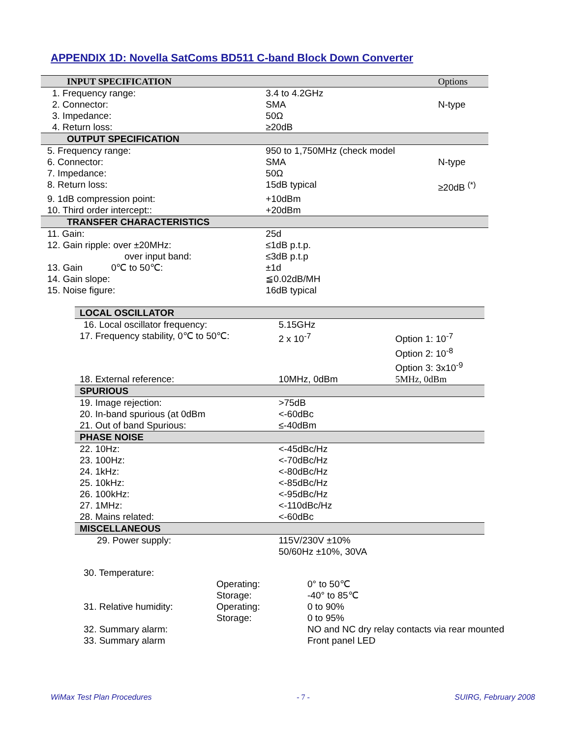APPENDIX 1D: Novella SatComs BD511 C-band Block Down Converter
| INPUT SPECIFICATION | | Options |
| --- | --- | --- |
| 1. Frequency range: | 3.4 to 4.2GHz | |
| 2. Connector: | SMA | N-type |
| 3. Impedance: | 50Ω | |
| 4. Return loss: | ≥20dB | |
| OUTPUT SPECIFICATION | | |
| 5. Frequency range: | 950 to 1,750MHz (check model | |
| 6. Connector: | SMA | N-type |
| 7. Impedance: | 50Ω | |
| 8. Return loss: | 15dB typical | ≥20dB <sup>(*)</sup> |
| 9. 1dB compression point: | +10dBm | |
| 10. Third order intercept:: | +20dBm | |
| TRANSFER CHARACTERISTICS | | |
| 11. Gain: | 25d | |
| 12. Gain ripple: over ±20MHz: | ≤1dB p.t.p. | |
| over input band: | ≤3dB p.t.p | |
| 13. Gain 0℃ to 50℃: | ±1d | |
| 14. Gain slope: | ≦0.02dB/MH | |
| 15. Noise figure: | 16dB typical | |
| LOCAL OSCILLATOR | | |
| --- | --- | --- |
| 16. Local oscillator frequency: | 5.15GHz | |
| 17. Frequency stability, 0℃ to 50℃: | 2 x 10<sup>-7</sup> | Option 1: 10<sup>-7</sup> Option 2: 10<sup>-8</sup> Option 3: 3x10<sup>-9</sup> |
| 18. External reference: | 10MHz, 0dBm | 5MHz, 0dBm |
| SPURIOUS | | |
| 19. Image rejection: | >75dB | |
| 20. In-band spurious (at 0dBm | <-60dBc | |
| 21. Out of band Spurious: | ≤-40dBm | |
| PHASE NOISE | | |
| 22. 10Hz: | <-45dBc/Hz | |
| 23. 100Hz: | <-70dBc/Hz | |
| 24. 1kHz: | <-80dBc/Hz | |
| 25. 10kHz: | <-85dBc/Hz | |
| 26. 100kHz: | <-95dBc/Hz | |
| 27. 1MHz: | <-110dBc/Hz | |
| 28. Mains related: | <-60dBc | |
| MISCELLANEOUS | | |
| 29. Power supply: | 115V/230V ±10% 50/60Hz ±10%, 30VA | |
| 30. Temperature: | | |
| | Operating: Storage: | 0° to 50℃ -40° to 85℃ |
| 31. Relative humidity: | Operating: Storage: | 0 to 90% 0 to 95% |
| 32. Summary alarm: | | NO and NC dry relay contacts via rear mounted |
| 33. Summary alarm | | Front panel LED |
WiMax Test Plan Procedures - 7 - SUIRG, February 2008